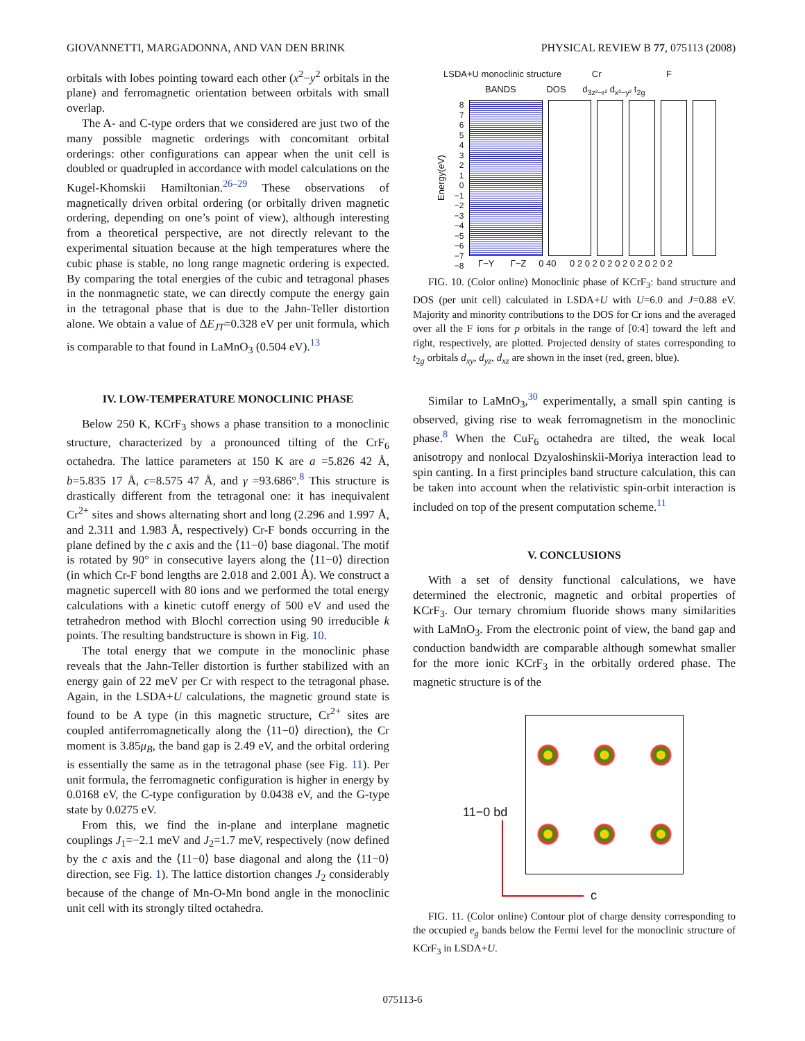GIOVANNETTI, MARGADONNA, AND VAN DEN BRINK PHYSICAL REVIEW B 77, 075113 (2008)
orbitals with lobes pointing toward each other (x<sup>2</sup>−y<sup>2</sup> orbitals in the plane) and ferromagnetic orientation between orbitals with small overlap.
The A- and C-type orders that we considered are just two of the many possible magnetic orderings with concomitant orbital orderings: other configurations can appear when the unit cell is doubled or quadrupled in accordance with model calculations on the Kugel-Khomskii Hamiltonian.<sup>26–29</sup> These observations of magnetically driven orbital ordering (or orbitally driven magnetic ordering, depending on one’s point of view), although interesting from a theoretical perspective, are not directly relevant to the experimental situation because at the high temperatures where the cubic phase is stable, no long range magnetic ordering is expected. By comparing the total energies of the cubic and tetragonal phases in the nonmagnetic state, we can directly compute the energy gain in the tetragonal phase that is due to the Jahn-Teller distortion alone. We obtain a value of ΔE<sub>JT</sub>=0.328 eV per unit formula, which is comparable to that found in LaMnO<sub>3</sub> (0.504 eV).<sup>13</sup>
IV. LOW-TEMPERATURE MONOCLINIC PHASE
Below 250 K, KCrF<sub>3</sub> shows a phase transition to a monoclinic structure, characterized by a pronounced tilting of the CrF<sub>6</sub> octahedra. The lattice parameters at 150 K are a =5.826 42 Å, b=5.835 17 Å, c=8.575 47 Å, and γ =93.686°.<sup>8</sup> This structure is drastically different from the tetragonal one: it has inequivalent Cr<sup>2+</sup> sites and shows alternating short and long (2.296 and 1.997 Å, and 2.311 and 1.983 Å, respectively) Cr-F bonds occurring in the plane defined by the c axis and the ⟨11−0⟩ base diagonal. The motif is rotated by 90° in consecutive layers along the ⟨11−0⟩ direction (in which Cr-F bond lengths are 2.018 and 2.001 Å). We construct a magnetic supercell with 80 ions and we performed the total energy calculations with a kinetic cutoff energy of 500 eV and used the tetrahedron method with Blochl correction using 90 irreducible k points. The resulting bandstructure is shown in Fig. 10.
The total energy that we compute in the monoclinic phase reveals that the Jahn-Teller distortion is further stabilized with an energy gain of 22 meV per Cr with respect to the tetragonal phase. Again, in the LSDA+U calculations, the magnetic ground state is found to be A type (in this magnetic structure, Cr<sup>2+</sup> sites are coupled antiferromagnetically along the ⟨11−0⟩ direction), the Cr moment is 3.85μ<sub>B</sub>, the band gap is 2.49 eV, and the orbital ordering is essentially the same as in the tetragonal phase (see Fig. 11). Per unit formula, the ferromagnetic configuration is higher in energy by 0.0168 eV, the C-type configuration by 0.0438 eV, and the G-type state by 0.0275 eV.
From this, we find the in-plane and interplane magnetic couplings J<sub>1</sub>=−2.1 meV and J<sub>2</sub>=1.7 meV, respectively (now defined by the c axis and the ⟨11−0⟩ base diagonal and along the ⟨11−0⟩ direction, see Fig. 1). The lattice distortion changes J<sub>2</sub> considerably because of the change of Mn-O-Mn bond angle in the monoclinic unit cell with its strongly tilted octahedra.
LSDA+U monoclinic structure Cr F
BANDS DOS d<sub>3z²−r²</sub> d<sub>x²−y²</sub> t<sub>2g</sub>
Energy(eV)
8
7
6
5
4
3
2
1
0
−1
−2
−3
−4
−5
−6
−7
−8
Γ−Y Γ−Z 0 40 0 2 0 2 0 2 0 2 0 2 0 2 0 2
FIG. 10. (Color online) Monoclinic phase of KCrF<sub>3</sub>: band structure and DOS (per unit cell) calculated in LSDA+U with U=6.0 and J=0.88 eV. Majority and minority contributions to the DOS for Cr ions and the averaged over all the F ions for p orbitals in the range of [0:4] toward the left and right, respectively, are plotted. Projected density of states corresponding to t<sub>2g</sub> orbitals d<sub>xy</sub>, d<sub>yz</sub>, d<sub>xz</sub> are shown in the inset (red, green, blue).
Similar to LaMnO<sub>3</sub>,<sup>30</sup> experimentally, a small spin canting is observed, giving rise to weak ferromagnetism in the monoclinic phase.<sup>8</sup> When the CuF<sub>6</sub> octahedra are tilted, the weak local anisotropy and nonlocal Dzyaloshinskii-Moriya interaction lead to spin canting. In a first principles band structure calculation, this can be taken into account when the relativistic spin-orbit interaction is included on top of the present computation scheme.<sup>11</sup>
V. CONCLUSIONS
With a set of density functional calculations, we have determined the electronic, magnetic and orbital properties of KCrF<sub>3</sub>. Our ternary chromium fluoride shows many similarities with LaMnO<sub>3</sub>. From the electronic point of view, the band gap and conduction bandwidth are comparable although somewhat smaller for the more ionic KCrF<sub>3</sub> in the orbitally ordered phase. The magnetic structure is of the
11−0 bd
c
FIG. 11. (Color online) Contour plot of charge density corresponding to the occupied e<sub>g</sub> bands below the Fermi level for the monoclinic structure of KCrF<sub>3</sub> in LSDA+U.
075113-6